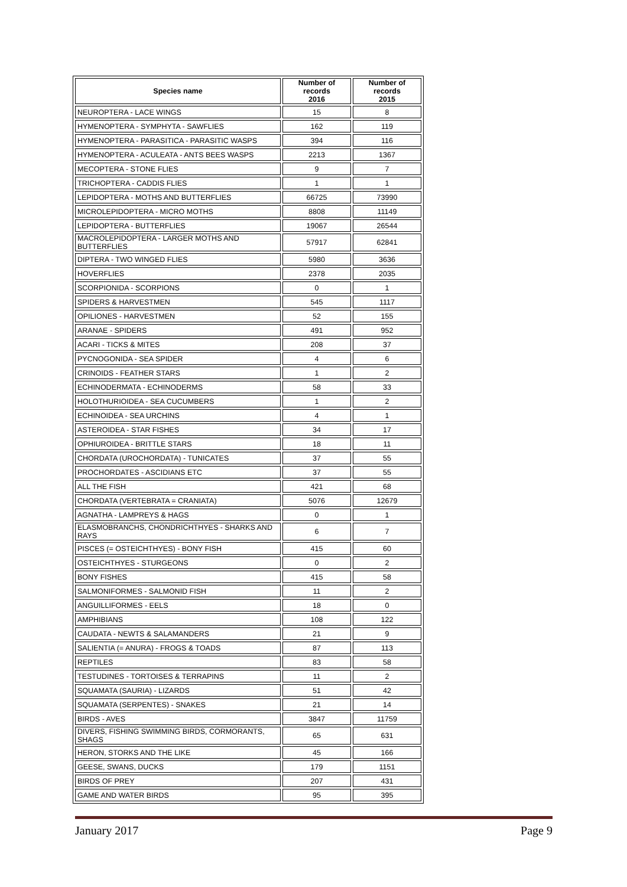| Species name | Number of records 2016 | Number of records 2015 |
| --- | --- | --- |
| NEUROPTERA - LACE WINGS | 15 | 8 |
| HYMENOPTERA - SYMPHYTA - SAWFLIES | 162 | 119 |
| HYMENOPTERA - PARASITICA - PARASITIC WASPS | 394 | 116 |
| HYMENOPTERA - ACULEATA - ANTS BEES WASPS | 2213 | 1367 |
| MECOPTERA - STONE FLIES | 9 | 7 |
| TRICHOPTERA - CADDIS FLIES | 1 | 1 |
| LEPIDOPTERA - MOTHS AND BUTTERFLIES | 66725 | 73990 |
| MICROLEPIDOPTERA - MICRO MOTHS | 8808 | 11149 |
| LEPIDOPTERA - BUTTERFLIES | 19067 | 26544 |
| MACROLEPIDOPTERA - LARGER MOTHS AND BUTTERFLIES | 57917 | 62841 |
| DIPTERA - TWO WINGED FLIES | 5980 | 3636 |
| HOVERFLIES | 2378 | 2035 |
| SCORPIONIDA - SCORPIONS | 0 | 1 |
| SPIDERS & HARVESTMEN | 545 | 1117 |
| OPILIONES - HARVESTMEN | 52 | 155 |
| ARANAE - SPIDERS | 491 | 952 |
| ACARI - TICKS & MITES | 208 | 37 |
| PYCNOGONIDA - SEA SPIDER | 4 | 6 |
| CRINOIDS - FEATHER STARS | 1 | 2 |
| ECHINODERMATA - ECHINODERMS | 58 | 33 |
| HOLOTHURIOIDEA - SEA CUCUMBERS | 1 | 2 |
| ECHINOIDEA - SEA URCHINS | 4 | 1 |
| ASTEROIDEA - STAR FISHES | 34 | 17 |
| OPHIUROIDEA - BRITTLE STARS | 18 | 11 |
| CHORDATA (UROCHORDATA) - TUNICATES | 37 | 55 |
| PROCHORDATES - ASCIDIANS ETC | 37 | 55 |
| ALL THE FISH | 421 | 68 |
| CHORDATA (VERTEBRATA = CRANIATA) | 5076 | 12679 |
| AGNATHA - LAMPREYS & HAGS | 0 | 1 |
| ELASMOBRANCHS, CHONDRICHTHYES - SHARKS AND RAYS | 6 | 7 |
| PISCES (= OSTEICHTHYES) - BONY FISH | 415 | 60 |
| OSTEICHTHYES - STURGEONS | 0 | 2 |
| BONY FISHES | 415 | 58 |
| SALMONIFORMES - SALMONID FISH | 11 | 2 |
| ANGUILLIFORMES - EELS | 18 | 0 |
| AMPHIBIANS | 108 | 122 |
| CAUDATA - NEWTS & SALAMANDERS | 21 | 9 |
| SALIENTIA (= ANURA) - FROGS & TOADS | 87 | 113 |
| REPTILES | 83 | 58 |
| TESTUDINES - TORTOISES & TERRAPINS | 11 | 2 |
| SQUAMATA (SAURIA) - LIZARDS | 51 | 42 |
| SQUAMATA (SERPENTES) - SNAKES | 21 | 14 |
| BIRDS - AVES | 3847 | 11759 |
| DIVERS, FISHING SWIMMING BIRDS, CORMORANTS, SHAGS | 65 | 631 |
| HERON, STORKS AND THE LIKE | 45 | 166 |
| GEESE, SWANS, DUCKS | 179 | 1151 |
| BIRDS OF PREY | 207 | 431 |
| GAME AND WATER BIRDS | 95 | 395 |
January 2017 Page 9